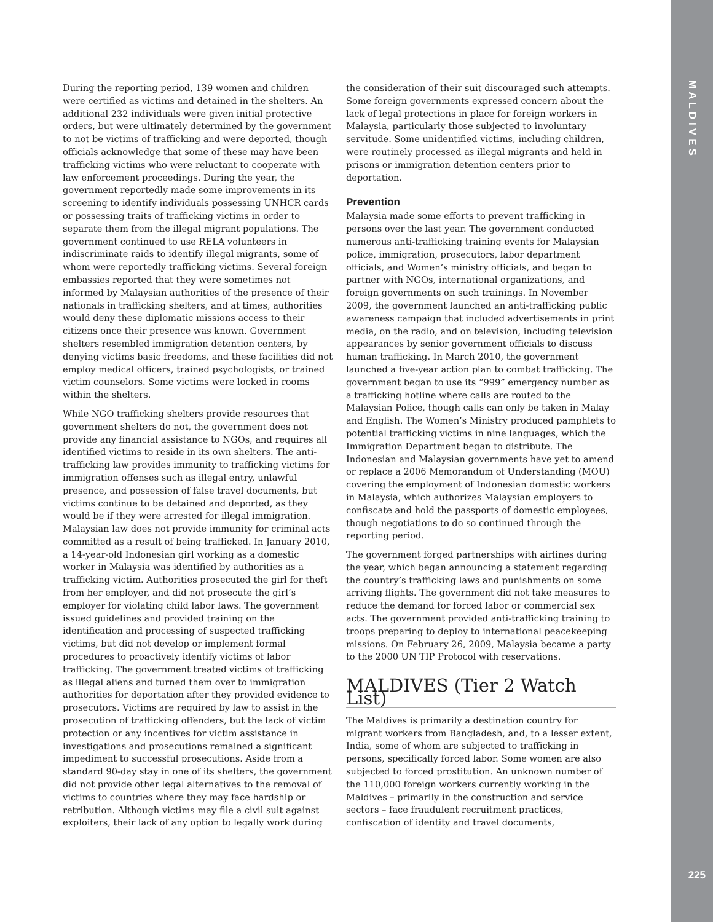MALDIVES
During the reporting period, 139 women and children were certified as victims and detained in the shelters. An additional 232 individuals were given initial protective orders, but were ultimately determined by the government to not be victims of trafficking and were deported, though officials acknowledge that some of these may have been trafficking victims who were reluctant to cooperate with law enforcement proceedings. During the year, the government reportedly made some improvements in its screening to identify individuals possessing UNHCR cards or possessing traits of trafficking victims in order to separate them from the illegal migrant populations. The government continued to use RELA volunteers in indiscriminate raids to identify illegal migrants, some of whom were reportedly trafficking victims. Several foreign embassies reported that they were sometimes not informed by Malaysian authorities of the presence of their nationals in trafficking shelters, and at times, authorities would deny these diplomatic missions access to their citizens once their presence was known. Government shelters resembled immigration detention centers, by denying victims basic freedoms, and these facilities did not employ medical officers, trained psychologists, or trained victim counselors. Some victims were locked in rooms within the shelters.
While NGO trafficking shelters provide resources that government shelters do not, the government does not provide any financial assistance to NGOs, and requires all identified victims to reside in its own shelters. The anti-trafficking law provides immunity to trafficking victims for immigration offenses such as illegal entry, unlawful presence, and possession of false travel documents, but victims continue to be detained and deported, as they would be if they were arrested for illegal immigration. Malaysian law does not provide immunity for criminal acts committed as a result of being trafficked. In January 2010, a 14-year-old Indonesian girl working as a domestic worker in Malaysia was identified by authorities as a trafficking victim. Authorities prosecuted the girl for theft from her employer, and did not prosecute the girl’s employer for violating child labor laws. The government issued guidelines and provided training on the identification and processing of suspected trafficking victims, but did not develop or implement formal procedures to proactively identify victims of labor trafficking. The government treated victims of trafficking as illegal aliens and turned them over to immigration authorities for deportation after they provided evidence to prosecutors. Victims are required by law to assist in the prosecution of trafficking offenders, but the lack of victim protection or any incentives for victim assistance in investigations and prosecutions remained a significant impediment to successful prosecutions. Aside from a standard 90-day stay in one of its shelters, the government did not provide other legal alternatives to the removal of victims to countries where they may face hardship or retribution. Although victims may file a civil suit against exploiters, their lack of any option to legally work during
the consideration of their suit discouraged such attempts. Some foreign governments expressed concern about the lack of legal protections in place for foreign workers in Malaysia, particularly those subjected to involuntary servitude. Some unidentified victims, including children, were routinely processed as illegal migrants and held in prisons or immigration detention centers prior to deportation.
Prevention
Malaysia made some efforts to prevent trafficking in persons over the last year. The government conducted numerous anti-trafficking training events for Malaysian police, immigration, prosecutors, labor department officials, and Women’s ministry officials, and began to partner with NGOs, international organizations, and foreign governments on such trainings. In November 2009, the government launched an anti-trafficking public awareness campaign that included advertisements in print media, on the radio, and on television, including television appearances by senior government officials to discuss human trafficking. In March 2010, the government launched a five-year action plan to combat trafficking. The government began to use its “999” emergency number as a trafficking hotline where calls are routed to the Malaysian Police, though calls can only be taken in Malay and English. The Women’s Ministry produced pamphlets to potential trafficking victims in nine languages, which the Immigration Department began to distribute. The Indonesian and Malaysian governments have yet to amend or replace a 2006 Memorandum of Understanding (MOU) covering the employment of Indonesian domestic workers in Malaysia, which authorizes Malaysian employers to confiscate and hold the passports of domestic employees, though negotiations to do so continued through the reporting period.
The government forged partnerships with airlines during the year, which began announcing a statement regarding the country’s trafficking laws and punishments on some arriving flights. The government did not take measures to reduce the demand for forced labor or commercial sex acts. The government provided anti-trafficking training to troops preparing to deploy to international peacekeeping missions. On February 26, 2009, Malaysia became a party to the 2000 UN TIP Protocol with reservations.
MALDIVES (Tier 2 Watch List)
The Maldives is primarily a destination country for migrant workers from Bangladesh, and, to a lesser extent, India, some of whom are subjected to trafficking in persons, specifically forced labor. Some women are also subjected to forced prostitution. An unknown number of the 110,000 foreign workers currently working in the Maldives – primarily in the construction and service sectors – face fraudulent recruitment practices, confiscation of identity and travel documents,
225